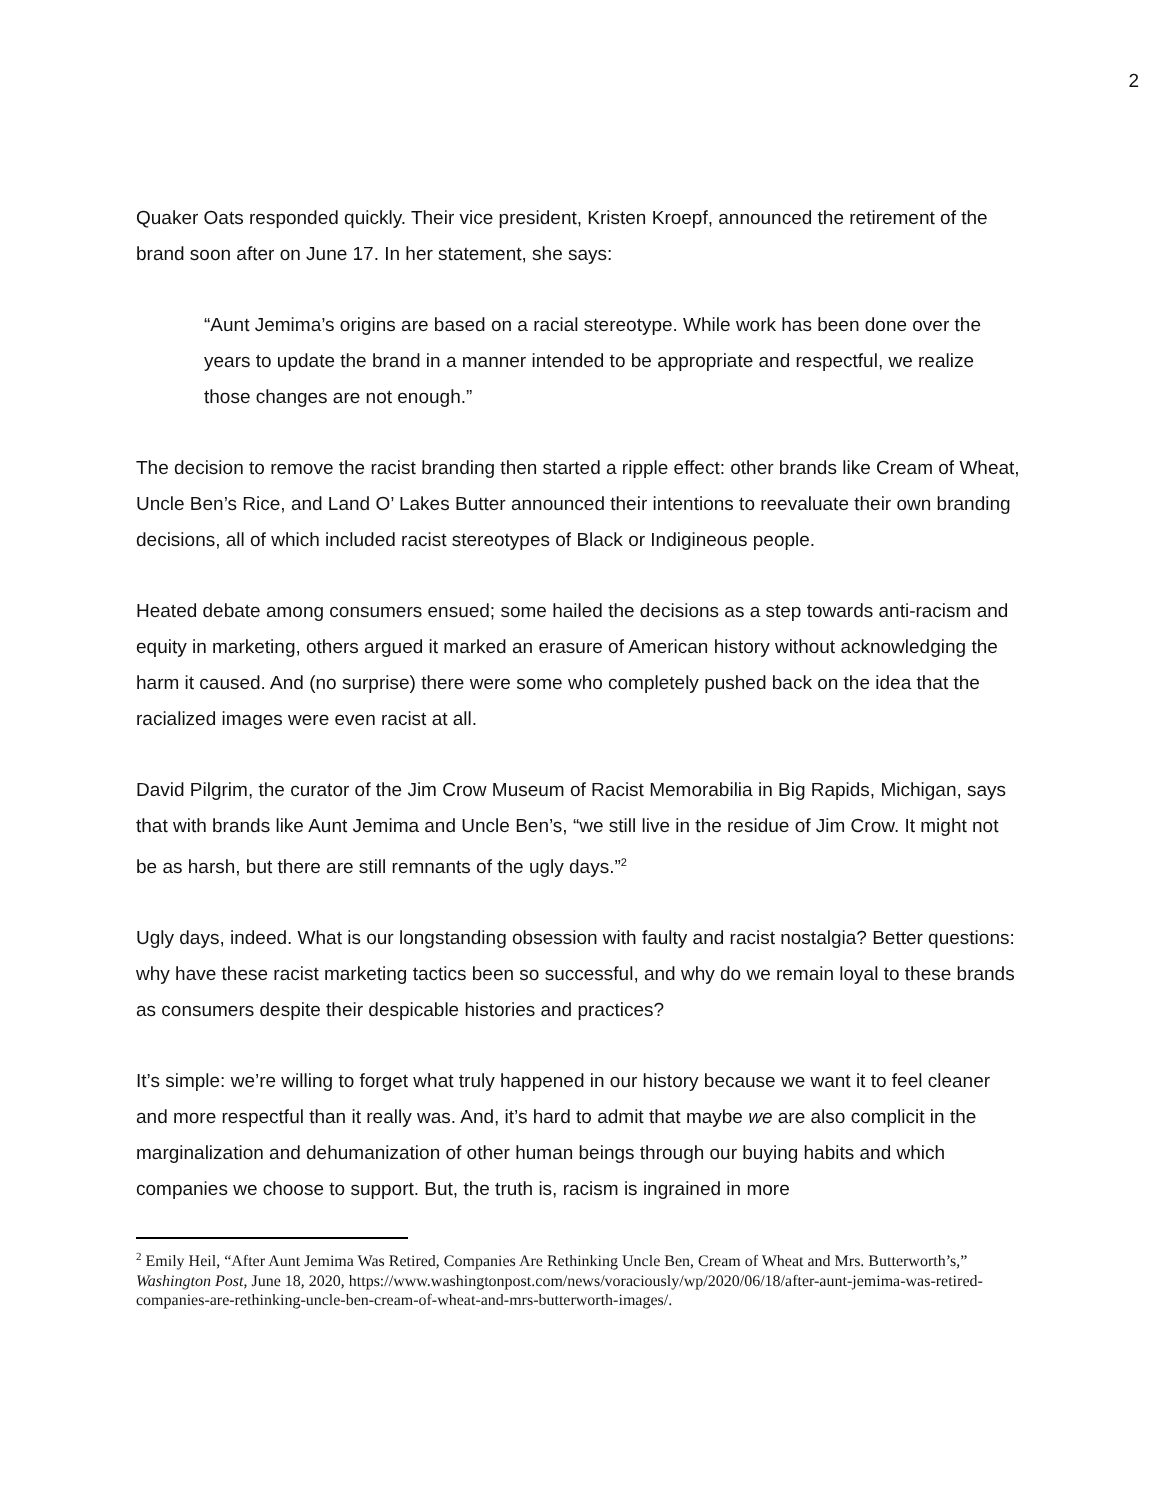2
Quaker Oats responded quickly. Their vice president, Kristen Kroepf, announced the retirement of the brand soon after on June 17. In her statement, she says:
“Aunt Jemima’s origins are based on a racial stereotype. While work has been done over the years to update the brand in a manner intended to be appropriate and respectful, we realize those changes are not enough.”
The decision to remove the racist branding then started a ripple effect: other brands like Cream of Wheat, Uncle Ben’s Rice, and Land O’ Lakes Butter announced their intentions to reevaluate their own branding decisions, all of which included racist stereotypes of Black or Indigineous people.
Heated debate among consumers ensued; some hailed the decisions as a step towards anti-racism and equity in marketing, others argued it marked an erasure of American history without acknowledging the harm it caused. And (no surprise) there were some who completely pushed back on the idea that the racialized images were even racist at all.
David Pilgrim, the curator of the Jim Crow Museum of Racist Memorabilia in Big Rapids, Michigan, says that with brands like Aunt Jemima and Uncle Ben’s, “we still live in the residue of Jim Crow. It might not be as harsh, but there are still remnants of the ugly days.”<sup>2</sup>
Ugly days, indeed. What is our longstanding obsession with faulty and racist nostalgia? Better questions: why have these racist marketing tactics been so successful, and why do we remain loyal to these brands as consumers despite their despicable histories and practices?
It’s simple: we’re willing to forget what truly happened in our history because we want it to feel cleaner and more respectful than it really was. And, it’s hard to admit that maybe we are also complicit in the marginalization and dehumanization of other human beings through our buying habits and which companies we choose to support. But, the truth is, racism is ingrained in more
<sup>2</sup> Emily Heil, “After Aunt Jemima Was Retired, Companies Are Rethinking Uncle Ben, Cream of Wheat and Mrs. Butterworth’s,” Washington Post, June 18, 2020, https://www.washingtonpost.com/news/voraciously/wp/2020/06/18/after-aunt-jemima-was-retired-companies-are-rethinking-uncle-ben-cream-of-wheat-and-mrs-butterworth-images/.